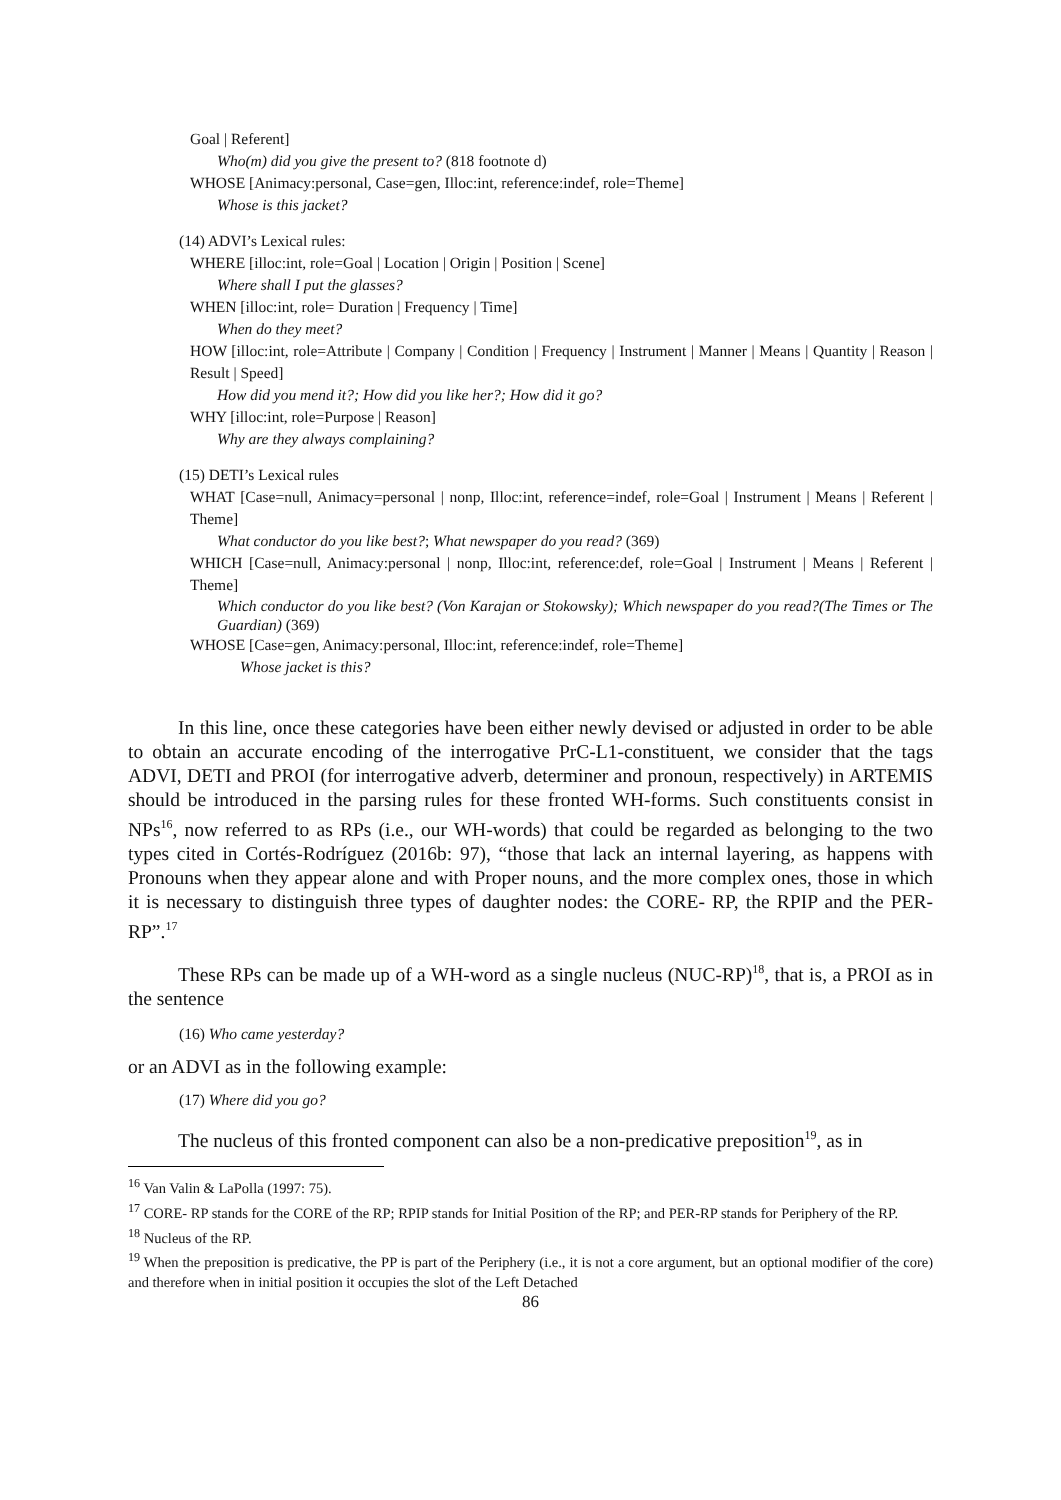Goal | Referent]
Who(m) did you give the present to? (818 footnote d)
WHOSE [Animacy:personal, Case=gen, Illoc:int, reference:indef, role=Theme]
Whose is this jacket?
(14) ADVI’s Lexical rules:
WHERE [illoc:int, role=Goal | Location | Origin | Position | Scene]
Where shall I put the glasses?
WHEN [illoc:int, role= Duration | Frequency | Time]
When do they meet?
HOW [illoc:int, role=Attribute | Company | Condition | Frequency | Instrument | Manner | Means | Quantity | Reason | Result | Speed]
How did you mend it?; How did you like her?; How did it go?
WHY [illoc:int, role=Purpose | Reason]
Why are they always complaining?
(15) DETI’s Lexical rules
WHAT [Case=null, Animacy=personal | nonp, Illoc:int, reference=indef, role=Goal | Instrument | Means | Referent | Theme]
What conductor do you like best?; What newspaper do you read? (369)
WHICH [Case=null, Animacy:personal | nonp, Illoc:int, reference:def, role=Goal | Instrument | Means | Referent | Theme]
Which conductor do you like best? (Von Karajan or Stokowsky); Which newspaper do you read?(The Times or The Guardian) (369)
WHOSE [Case=gen, Animacy:personal, Illoc:int, reference:indef, role=Theme]
Whose jacket is this?
In this line, once these categories have been either newly devised or adjusted in order to be able to obtain an accurate encoding of the interrogative PrC-L1-constituent, we consider that the tags ADVI, DETI and PROI (for interrogative adverb, determiner and pronoun, respectively) in ARTEMIS should be introduced in the parsing rules for these fronted WH-forms. Such constituents consist in NPs<sup>16</sup>, now referred to as RPs (i.e., our WH-words) that could be regarded as belonging to the two types cited in Cortés-Rodríguez (2016b: 97), “those that lack an internal layering, as happens with Pronouns when they appear alone and with Proper nouns, and the more complex ones, those in which it is necessary to distinguish three types of daughter nodes: the CORE- RP, the RPIP and the PER-RP”.<sup>17</sup>
These RPs can be made up of a WH-word as a single nucleus (NUC-RP)<sup>18</sup>, that is, a PROI as in the sentence
(16) Who came yesterday?
or an ADVI as in the following example:
(17) Where did you go?
The nucleus of this fronted component can also be a non-predicative preposition<sup>19</sup>, as in
<sup>16</sup> Van Valin & LaPolla (1997: 75).
<sup>17</sup> CORE- RP stands for the CORE of the RP; RPIP stands for Initial Position of the RP; and PER-RP stands for Periphery of the RP.
<sup>18</sup> Nucleus of the RP.
<sup>19</sup> When the preposition is predicative, the PP is part of the Periphery (i.e., it is not a core argument, but an optional modifier of the core) and therefore when in initial position it occupies the slot of the Left Detached
86